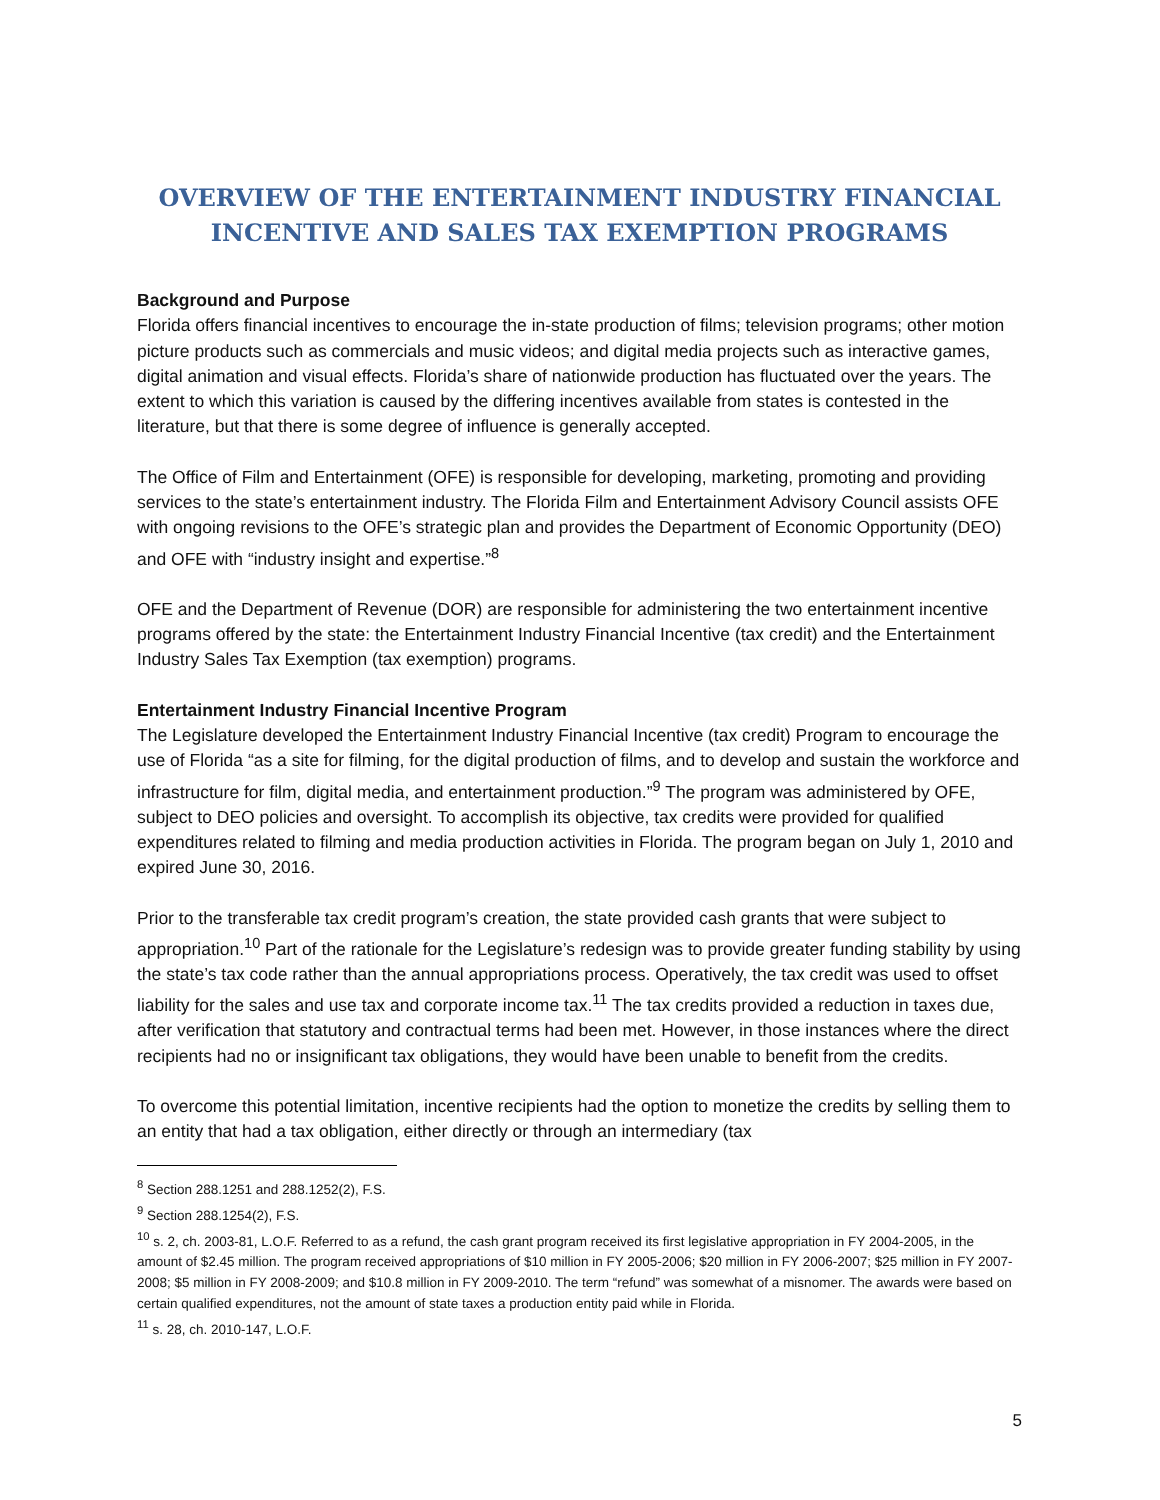OVERVIEW OF THE ENTERTAINMENT INDUSTRY FINANCIAL INCENTIVE AND SALES TAX EXEMPTION PROGRAMS
Background and Purpose
Florida offers financial incentives to encourage the in-state production of films; television programs; other motion picture products such as commercials and music videos; and digital media projects such as interactive games, digital animation and visual effects. Florida’s share of nationwide production has fluctuated over the years. The extent to which this variation is caused by the differing incentives available from states is contested in the literature, but that there is some degree of influence is generally accepted.
The Office of Film and Entertainment (OFE) is responsible for developing, marketing, promoting and providing services to the state’s entertainment industry. The Florida Film and Entertainment Advisory Council assists OFE with ongoing revisions to the OFE’s strategic plan and provides the Department of Economic Opportunity (DEO) and OFE with “industry insight and expertise.”<sup>8</sup>
OFE and the Department of Revenue (DOR) are responsible for administering the two entertainment incentive programs offered by the state: the Entertainment Industry Financial Incentive (tax credit) and the Entertainment Industry Sales Tax Exemption (tax exemption) programs.
Entertainment Industry Financial Incentive Program
The Legislature developed the Entertainment Industry Financial Incentive (tax credit) Program to encourage the use of Florida “as a site for filming, for the digital production of films, and to develop and sustain the workforce and infrastructure for film, digital media, and entertainment production.”<sup>9</sup> The program was administered by OFE, subject to DEO policies and oversight. To accomplish its objective, tax credits were provided for qualified expenditures related to filming and media production activities in Florida. The program began on July 1, 2010 and expired June 30, 2016.
Prior to the transferable tax credit program’s creation, the state provided cash grants that were subject to appropriation.<sup>10</sup> Part of the rationale for the Legislature’s redesign was to provide greater funding stability by using the state’s tax code rather than the annual appropriations process. Operatively, the tax credit was used to offset liability for the sales and use tax and corporate income tax.<sup>11</sup> The tax credits provided a reduction in taxes due, after verification that statutory and contractual terms had been met. However, in those instances where the direct recipients had no or insignificant tax obligations, they would have been unable to benefit from the credits.
To overcome this potential limitation, incentive recipients had the option to monetize the credits by selling them to an entity that had a tax obligation, either directly or through an intermediary (tax
<sup>8</sup> Section 288.1251 and 288.1252(2), F.S.
<sup>9</sup> Section 288.1254(2), F.S.
<sup>10</sup> s. 2, ch. 2003-81, L.O.F. Referred to as a refund, the cash grant program received its first legislative appropriation in FY 2004-2005, in the amount of $2.45 million. The program received appropriations of $10 million in FY 2005-2006; $20 million in FY 2006-2007; $25 million in FY 2007-2008; $5 million in FY 2008-2009; and $10.8 million in FY 2009-2010. The term “refund” was somewhat of a misnomer. The awards were based on certain qualified expenditures, not the amount of state taxes a production entity paid while in Florida.
<sup>11</sup> s. 28, ch. 2010-147, L.O.F.
5